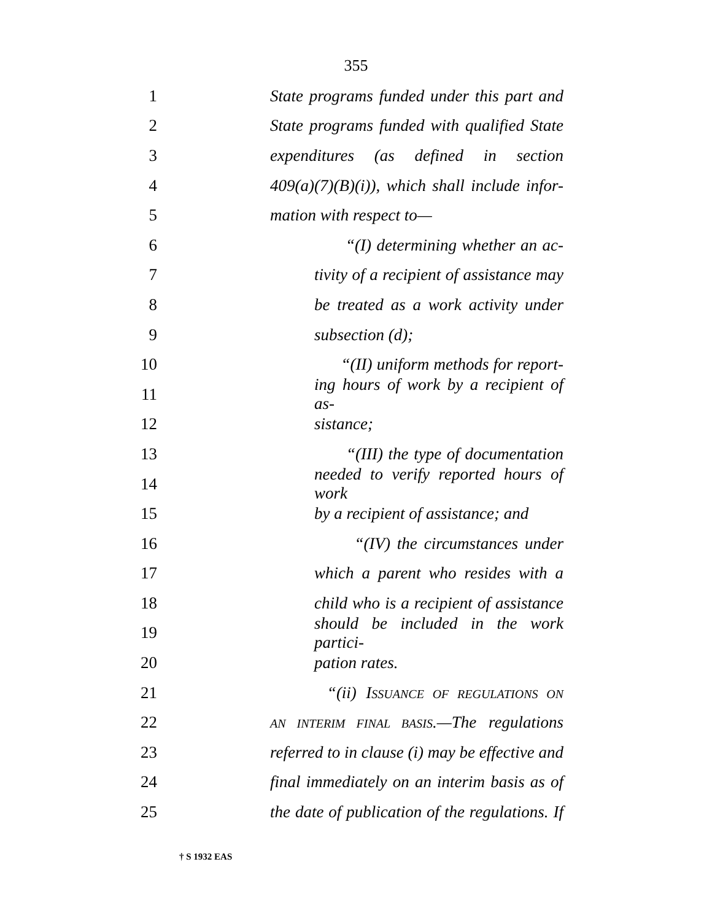355
1 State programs funded under this part and
2 State programs funded with qualified State
3 expenditures (as defined in section
4 409(a)(7)(B)(i)), which shall include infor-
5 mation with respect to—
6 “(I) determining whether an ac-
7 tivity of a recipient of assistance may
8 be treated as a work activity under
9 subsection (d);
10 “(II) uniform methods for report-
11 ing hours of work by a recipient of as-
12 sistance;
13 “(III) the type of documentation
14 needed to verify reported hours of work
15 by a recipient of assistance; and
16 “(IV) the circumstances under
17 which a parent who resides with a
18 child who is a recipient of assistance
19 should be included in the work partici-
20 pation rates.
21 “(ii) ISSUANCE OF REGULATIONS ON
22 AN INTERIM FINAL BASIS.—The regulations
23 referred to in clause (i) may be effective and
24 final immediately on an interim basis as of
25 the date of publication of the regulations. If
† S 1932 EAS